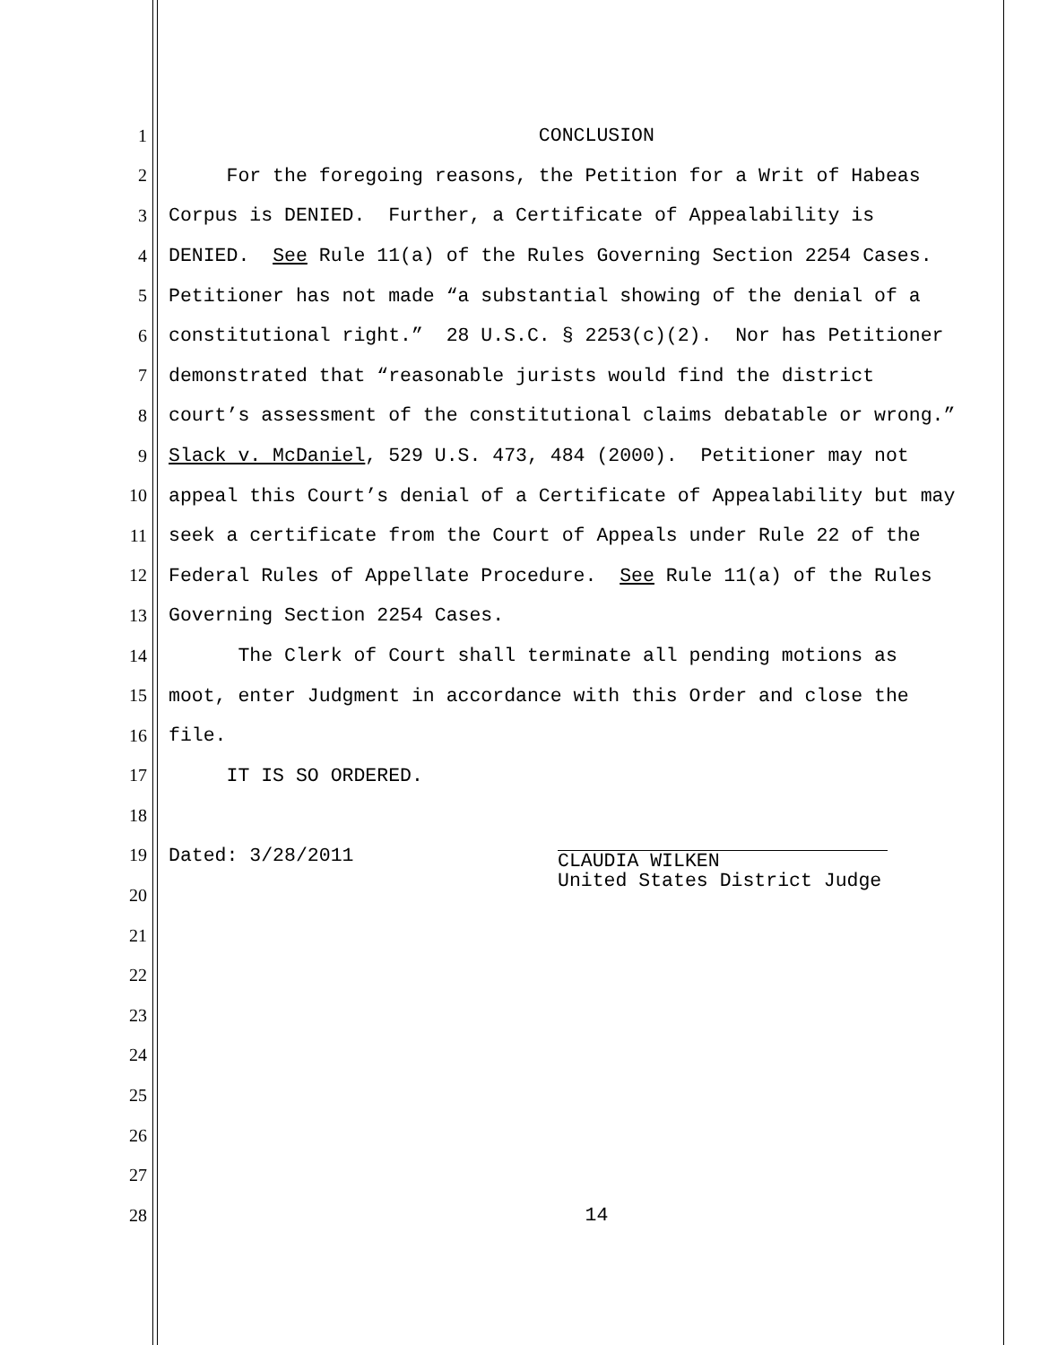1 CONCLUSION
2 For the foregoing reasons, the Petition for a Writ of Habeas
3 Corpus is DENIED. Further, a Certificate of Appealability is
4 DENIED. See Rule 11(a) of the Rules Governing Section 2254 Cases.
5 Petitioner has not made “a substantial showing of the denial of a
6 constitutional right.” 28 U.S.C. § 2253(c)(2). Nor has Petitioner
7 demonstrated that “reasonable jurists would find the district
8 court’s assessment of the constitutional claims debatable or wrong.”
9 Slack v. McDaniel, 529 U.S. 473, 484 (2000). Petitioner may not
10 appeal this Court’s denial of a Certificate of Appealability but may
11 seek a certificate from the Court of Appeals under Rule 22 of the
12 Federal Rules of Appellate Procedure. See Rule 11(a) of the Rules
13 Governing Section 2254 Cases.
14 The Clerk of Court shall terminate all pending motions as
15 moot, enter Judgment in accordance with this Order and close the
16 file.
17 IT IS SO ORDERED.
18
19 Dated: 3/28/2011
CLAUDIA WILKEN
United States District Judge
20
21
22
23
24
25
26
27
28 14